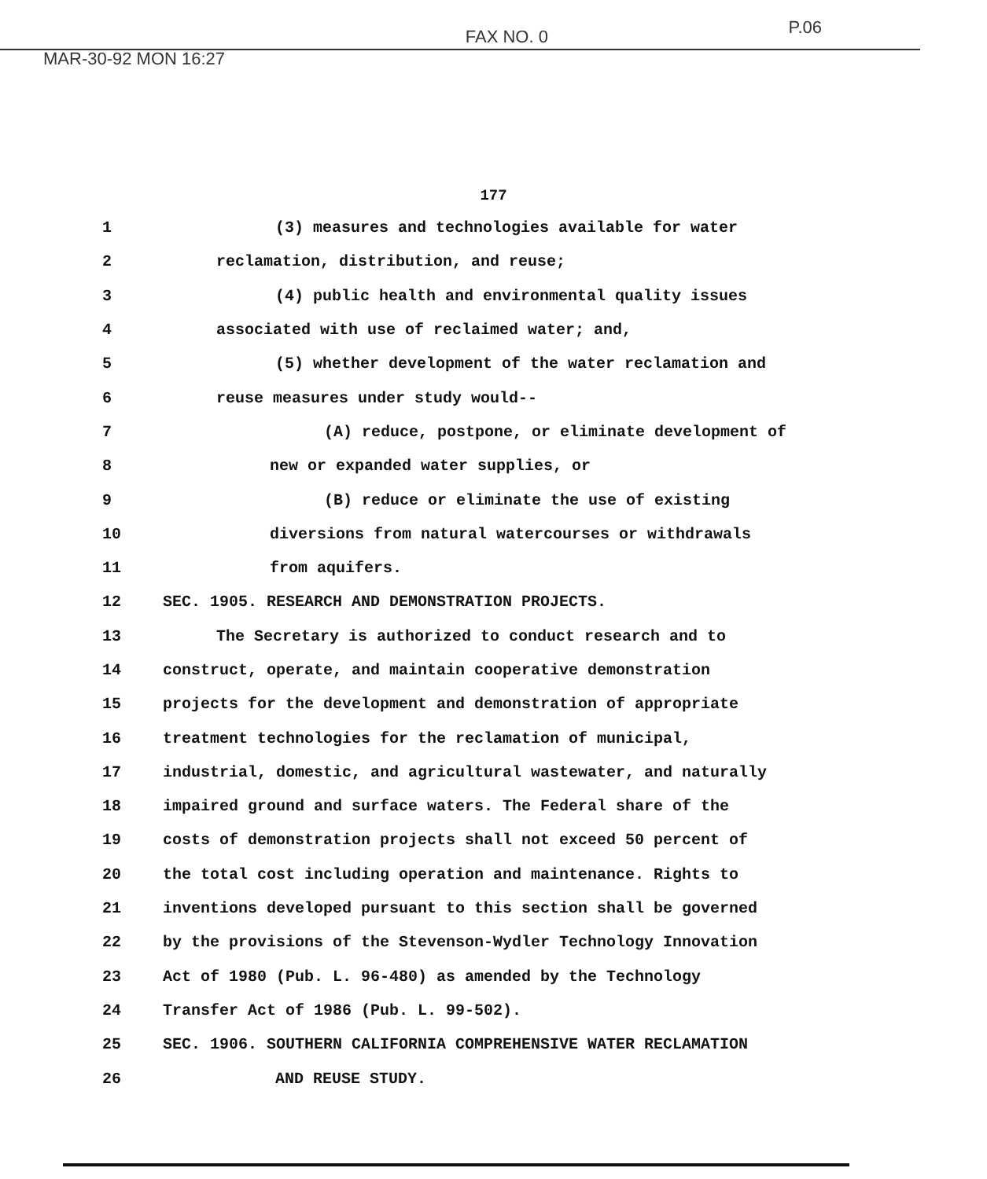MAR-30-92 MON 16:27 FAX NO. 0 P.06
177
1 (3) measures and technologies available for water
2 reclamation, distribution, and reuse;
3 (4) public health and environmental quality issues
4 associated with use of reclaimed water; and,
5 (5) whether development of the water reclamation and
6 reuse measures under study would--
7 (A) reduce, postpone, or eliminate development of
8 new or expanded water supplies, or
9 (B) reduce or eliminate the use of existing
10 diversions from natural watercourses or withdrawals
11 from aquifers.
12 SEC. 1905. RESEARCH AND DEMONSTRATION PROJECTS.
13 The Secretary is authorized to conduct research and to
14 construct, operate, and maintain cooperative demonstration
15 projects for the development and demonstration of appropriate
16 treatment technologies for the reclamation of municipal,
17 industrial, domestic, and agricultural wastewater, and naturally
18 impaired ground and surface waters. The Federal share of the
19 costs of demonstration projects shall not exceed 50 percent of
20 the total cost including operation and maintenance. Rights to
21 inventions developed pursuant to this section shall be governed
22 by the provisions of the Stevenson-Wydler Technology Innovation
23 Act of 1980 (Pub. L. 96-480) as amended by the Technology
24 Transfer Act of 1986 (Pub. L. 99-502).
25 SEC. 1906. SOUTHERN CALIFORNIA COMPREHENSIVE WATER RECLAMATION
26 AND REUSE STUDY.